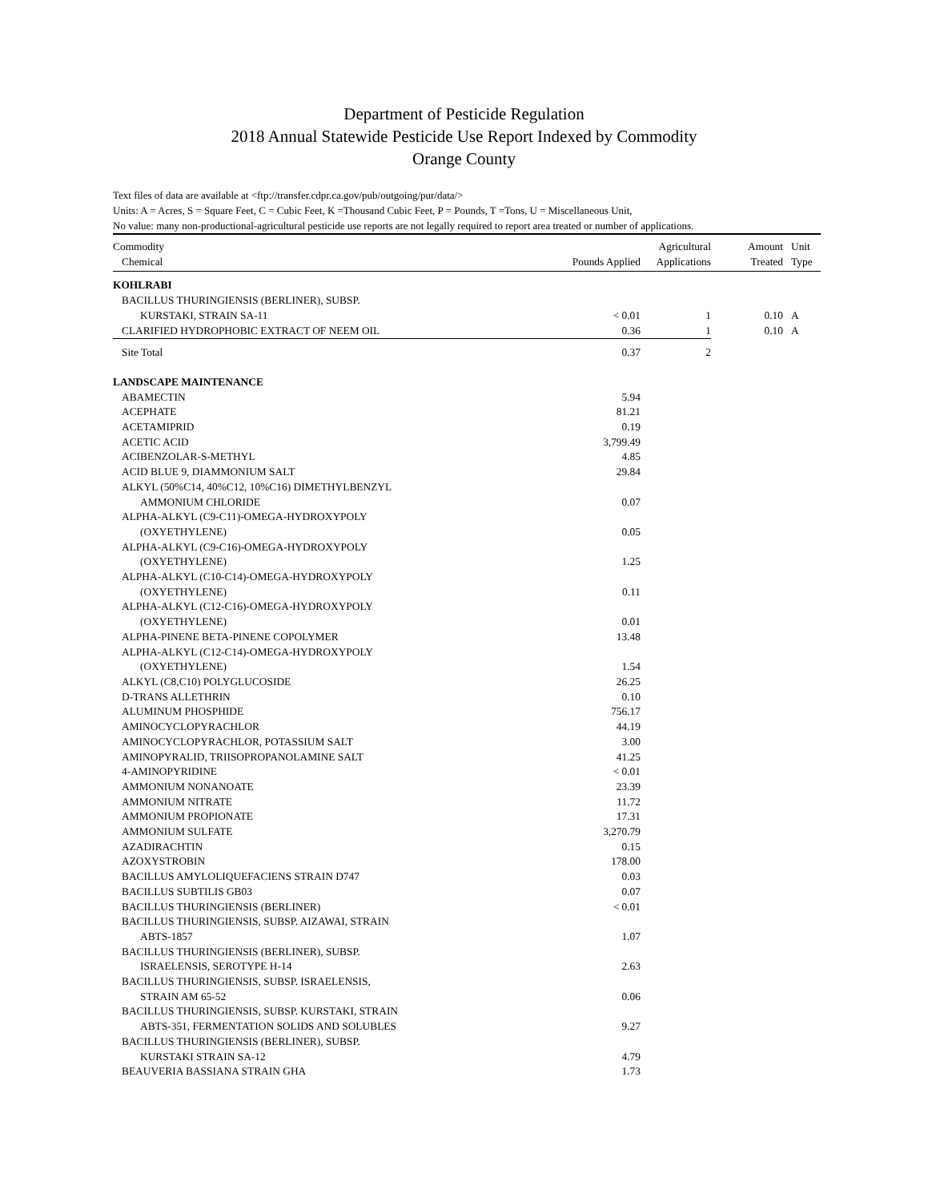Department of Pesticide Regulation
2018 Annual Statewide Pesticide Use Report Indexed by Commodity
Orange County
Text files of data are available at <ftp://transfer.cdpr.ca.gov/pub/outgoing/pur/data/>
Units: A = Acres, S = Square Feet, C = Cubic Feet, K =Thousand Cubic Feet, P = Pounds, T =Tons, U = Miscellaneous Unit,
No value: many non-productional-agricultural pesticide use reports are not legally required to report area treated or number of applications.
| Commodity | | Agricultural | Amount | Unit |
| --- | --- | --- | --- | --- |
| Chemical | Pounds Applied | Applications | Treated | Type |
| KOHLRABI | | | | |
| BACILLUS THURINGIENSIS (BERLINER), SUBSP. | | | | |
| KURSTAKI, STRAIN SA-11 | < 0.01 | 1 | 0.10 | A |
| CLARIFIED HYDROPHOBIC EXTRACT OF NEEM OIL | 0.36 | 1 | 0.10 | A |
| Site Total | 0.37 | 2 | | |
| LANDSCAPE MAINTENANCE | | | | |
| ABAMECTIN | 5.94 | | | |
| ACEPHATE | 81.21 | | | |
| ACETAMIPRID | 0.19 | | | |
| ACETIC ACID | 3,799.49 | | | |
| ACIBENZOLAR-S-METHYL | 4.85 | | | |
| ACID BLUE 9, DIAMMONIUM SALT | 29.84 | | | |
| ALKYL (50%C14, 40%C12, 10%C16) DIMETHYLBENZYL | | | | |
| AMMONIUM CHLORIDE | 0.07 | | | |
| ALPHA-ALKYL (C9-C11)-OMEGA-HYDROXYPOLY | | | | |
| (OXYETHYLENE) | 0.05 | | | |
| ALPHA-ALKYL (C9-C16)-OMEGA-HYDROXYPOLY | | | | |
| (OXYETHYLENE) | 1.25 | | | |
| ALPHA-ALKYL (C10-C14)-OMEGA-HYDROXYPOLY | | | | |
| (OXYETHYLENE) | 0.11 | | | |
| ALPHA-ALKYL (C12-C16)-OMEGA-HYDROXYPOLY | | | | |
| (OXYETHYLENE) | 0.01 | | | |
| ALPHA-PINENE BETA-PINENE COPOLYMER | 13.48 | | | |
| ALPHA-ALKYL (C12-C14)-OMEGA-HYDROXYPOLY | | | | |
| (OXYETHYLENE) | 1.54 | | | |
| ALKYL (C8,C10) POLYGLUCOSIDE | 26.25 | | | |
| D-TRANS ALLETHRIN | 0.10 | | | |
| ALUMINUM PHOSPHIDE | 756.17 | | | |
| AMINOCYCLOPYRACHLOR | 44.19 | | | |
| AMINOCYCLOPYRACHLOR, POTASSIUM SALT | 3.00 | | | |
| AMINOPYRALID, TRIISOPROPANOLAMINE SALT | 41.25 | | | |
| 4-AMINOPYRIDINE | < 0.01 | | | |
| AMMONIUM NONANOATE | 23.39 | | | |
| AMMONIUM NITRATE | 11.72 | | | |
| AMMONIUM PROPIONATE | 17.31 | | | |
| AMMONIUM SULFATE | 3,270.79 | | | |
| AZADIRACHTIN | 0.15 | | | |
| AZOXYSTROBIN | 178.00 | | | |
| BACILLUS AMYLOLIQUEFACIENS STRAIN D747 | 0.03 | | | |
| BACILLUS SUBTILIS GB03 | 0.07 | | | |
| BACILLUS THURINGIENSIS (BERLINER) | < 0.01 | | | |
| BACILLUS THURINGIENSIS, SUBSP. AIZAWAI, STRAIN | | | | |
| ABTS-1857 | 1.07 | | | |
| BACILLUS THURINGIENSIS (BERLINER), SUBSP. | | | | |
| ISRAELENSIS, SEROTYPE H-14 | 2.63 | | | |
| BACILLUS THURINGIENSIS, SUBSP. ISRAELENSIS, | | | | |
| STRAIN AM 65-52 | 0.06 | | | |
| BACILLUS THURINGIENSIS, SUBSP. KURSTAKI, STRAIN | | | | |
| ABTS-351, FERMENTATION SOLIDS AND SOLUBLES | 9.27 | | | |
| BACILLUS THURINGIENSIS (BERLINER), SUBSP. | | | | |
| KURSTAKI STRAIN SA-12 | 4.79 | | | |
| BEAUVERIA BASSIANA STRAIN GHA | 1.73 | | | |